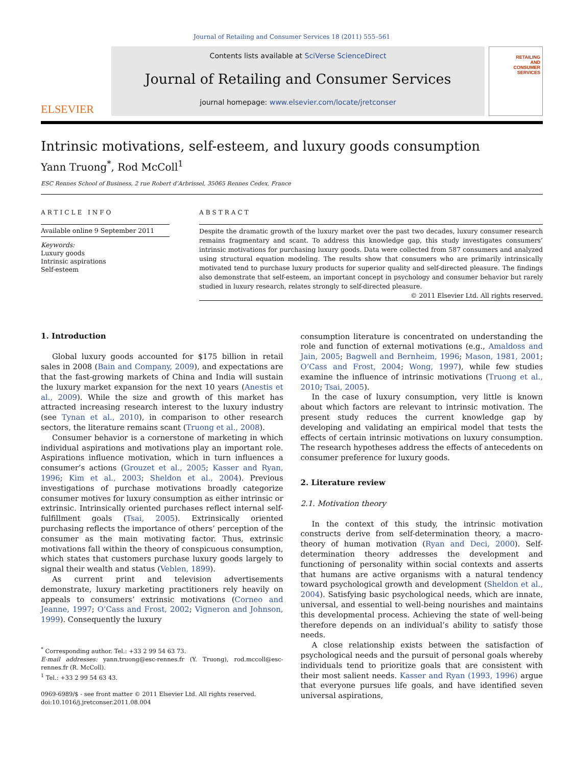Journal of Retailing and Consumer Services 18 (2011) 555–561
ELSEVIER
Contents lists available at SciVerse ScienceDirect
Journal of Retailing and Consumer Services
journal homepage: www.elsevier.com/locate/jretconser
RETAILING
AND
CONSUMER
SERVICES
Intrinsic motivations, self-esteem, and luxury goods consumption
Yann Truong<sup>*</sup>, Rod McColl<sup>1</sup>
ESC Rennes School of Business, 2 rue Robert d’Arbrissel, 35065 Rennes Cedex, France
ARTICLE INFO
Available online 9 September 2011
Keywords:
Luxury goods
Intrinsic aspirations
Self-esteem
ABSTRACT
Despite the dramatic growth of the luxury market over the past two decades, luxury consumer research remains fragmentary and scant. To address this knowledge gap, this study investigates consumers’ intrinsic motivations for purchasing luxury goods. Data were collected from 587 consumers and analyzed using structural equation modeling. The results show that consumers who are primarily intrinsically motivated tend to purchase luxury products for superior quality and self-directed pleasure. The findings also demonstrate that self-esteem, an important concept in psychology and consumer behavior but rarely studied in luxury research, relates strongly to self-directed pleasure.
© 2011 Elsevier Ltd. All rights reserved.
1. Introduction
Global luxury goods accounted for $175 billion in retail sales in 2008 (Bain and Company, 2009), and expectations are that the fast-growing markets of China and India will sustain the luxury market expansion for the next 10 years (Anestis et al., 2009). While the size and growth of this market has attracted increasing research interest to the luxury industry (see Tynan et al., 2010), in comparison to other research sectors, the literature remains scant (Truong et al., 2008).
Consumer behavior is a cornerstone of marketing in which individual aspirations and motivations play an important role. Aspirations influence motivation, which in turn influences a consumer’s actions (Grouzet et al., 2005; Kasser and Ryan, 1996; Kim et al., 2003; Sheldon et al., 2004). Previous investigations of purchase motivations broadly categorize consumer motives for luxury consumption as either intrinsic or extrinsic. Intrinsically oriented purchases reflect internal self-fulfillment goals (Tsai, 2005). Extrinsically oriented purchasing reflects the importance of others’ perception of the consumer as the main motivating factor. Thus, extrinsic motivations fall within the theory of conspicuous consumption, which states that customers purchase luxury goods largely to signal their wealth and status (Veblen, 1899).
As current print and television advertisements demonstrate, luxury marketing practitioners rely heavily on appeals to consumers’ extrinsic motivations (Corneo and Jeanne, 1997; O’Cass and Frost, 2002; Vigneron and Johnson, 1999). Consequently the luxury
<sup>*</sup> Corresponding author. Tel.: +33 2 99 54 63 73.
E-mail addresses: yann.truong@esc-rennes.fr (Y. Truong), rod.mccoll@esc-rennes.fr (R. McColl).
<sup>1</sup> Tel.: +33 2 99 54 63 43.
0969-6989/$ - see front matter © 2011 Elsevier Ltd. All rights reserved.
doi:10.1016/j.jretconser.2011.08.004
consumption literature is concentrated on understanding the role and function of external motivations (e.g., Amaldoss and Jain, 2005; Bagwell and Bernheim, 1996; Mason, 1981, 2001; O’Cass and Frost, 2004; Wong, 1997), while few studies examine the influence of intrinsic motivations (Truong et al., 2010; Tsai, 2005).
In the case of luxury consumption, very little is known about which factors are relevant to intrinsic motivation. The present study reduces the current knowledge gap by developing and validating an empirical model that tests the effects of certain intrinsic motivations on luxury consumption. The research hypotheses address the effects of antecedents on consumer preference for luxury goods.
2. Literature review
2.1. Motivation theory
In the context of this study, the intrinsic motivation constructs derive from self-determination theory, a macro-theory of human motivation (Ryan and Deci, 2000). Self-determination theory addresses the development and functioning of personality within social contexts and asserts that humans are active organisms with a natural tendency toward psychological growth and development (Sheldon et al., 2004). Satisfying basic psychological needs, which are innate, universal, and essential to well-being nourishes and maintains this developmental process. Achieving the state of well-being therefore depends on an individual’s ability to satisfy those needs.
A close relationship exists between the satisfaction of psychological needs and the pursuit of personal goals whereby individuals tend to prioritize goals that are consistent with their most salient needs. Kasser and Ryan (1993, 1996) argue that everyone pursues life goals, and have identified seven universal aspirations,